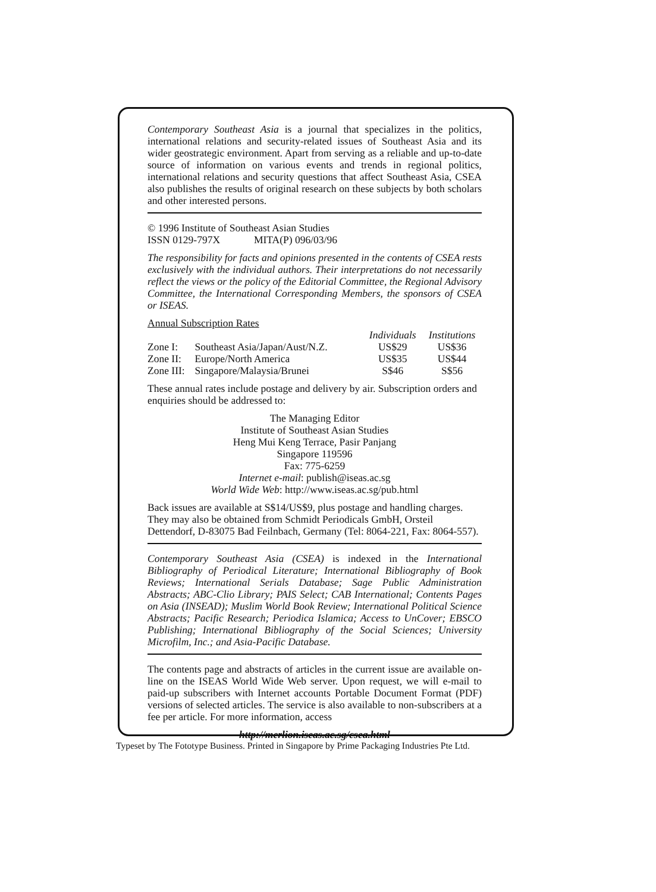Contemporary Southeast Asia is a journal that specializes in the politics, international relations and security-related issues of Southeast Asia and its wider geostrategic environment. Apart from serving as a reliable and up-to-date source of information on various events and trends in regional politics, international relations and security questions that affect Southeast Asia, CSEA also publishes the results of original research on these subjects by both scholars and other interested persons.
© 1996 Institute of Southeast Asian Studies
ISSN 0129-797X MITA(P) 096/03/96
The responsibility for facts and opinions presented in the contents of CSEA rests exclusively with the individual authors. Their interpretations do not necessarily reflect the views or the policy of the Editorial Committee, the Regional Advisory Committee, the International Corresponding Members, the sponsors of CSEA or ISEAS.
Annual Subscription Rates
| | | Individuals | Institutions |
| --- | --- | --- | --- |
| Zone I: | Southeast Asia/Japan/Aust/N.Z. | US$29 | US$36 |
| Zone II: | Europe/North America | US$35 | US$44 |
| Zone III: | Singapore/Malaysia/Brunei | S$46 | S$56 |
These annual rates include postage and delivery by air. Subscription orders and enquiries should be addressed to:
The Managing Editor
Institute of Southeast Asian Studies
Heng Mui Keng Terrace, Pasir Panjang
Singapore 119596
Fax: 775-6259
Internet e-mail: publish@iseas.ac.sg
World Wide Web: http://www.iseas.ac.sg/pub.html
Back issues are available at S$14/US$9, plus postage and handling charges. They may also be obtained from Schmidt Periodicals GmbH, Orsteil Dettendorf, D-83075 Bad Feilnbach, Germany (Tel: 8064-221, Fax: 8064-557).
Contemporary Southeast Asia (CSEA) is indexed in the International Bibliography of Periodical Literature; International Bibliography of Book Reviews; International Serials Database; Sage Public Administration Abstracts; ABC-Clio Library; PAIS Select; CAB International; Contents Pages on Asia (INSEAD); Muslim World Book Review; International Political Science Abstracts; Pacific Research; Periodica Islamica; Access to UnCover; EBSCO Publishing; International Bibliography of the Social Sciences; University Microfilm, Inc.; and Asia-Pacific Database.
The contents page and abstracts of articles in the current issue are available on-line on the ISEAS World Wide Web server. Upon request, we will e-mail to paid-up subscribers with Internet accounts Portable Document Format (PDF) versions of selected articles. The service is also available to non-subscribers at a fee per article. For more information, access
http://merlion.iseas.ac.sg/csea.html
Typeset by The Fototype Business. Printed in Singapore by Prime Packaging Industries Pte Ltd.